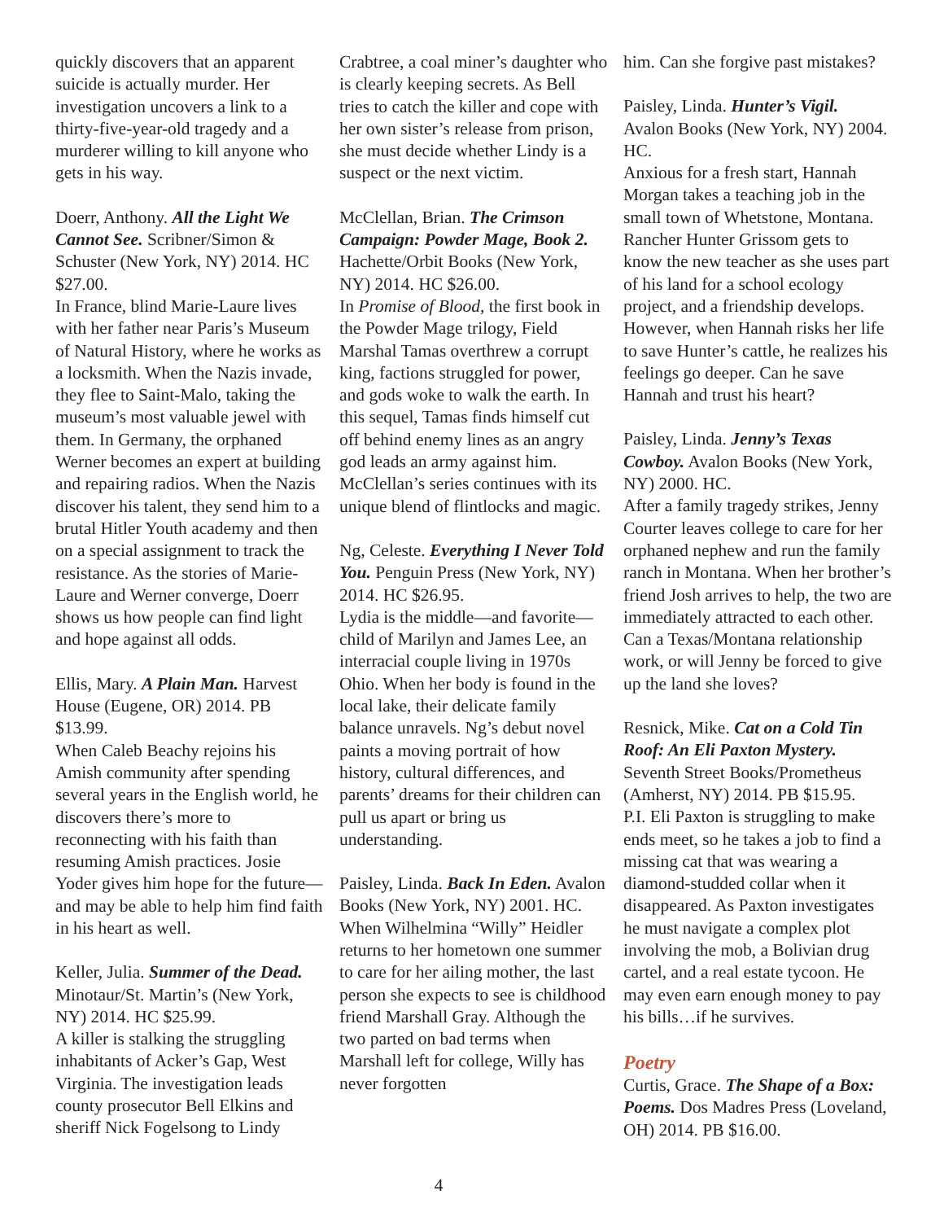quickly discovers that an apparent suicide is actually murder. Her investigation uncovers a link to a thirty-five-year-old tragedy and a murderer willing to kill anyone who gets in his way.
Doerr, Anthony. All the Light We Cannot See. Scribner/Simon & Schuster (New York, NY) 2014. HC $27.00.
In France, blind Marie-Laure lives with her father near Paris’s Museum of Natural History, where he works as a locksmith. When the Nazis invade, they flee to Saint-Malo, taking the museum’s most valuable jewel with them. In Germany, the orphaned Werner becomes an expert at building and repairing radios. When the Nazis discover his talent, they send him to a brutal Hitler Youth academy and then on a special assignment to track the resistance. As the stories of Marie-Laure and Werner converge, Doerr shows us how people can find light and hope against all odds.
Ellis, Mary. A Plain Man. Harvest House (Eugene, OR) 2014. PB $13.99.
When Caleb Beachy rejoins his Amish community after spending several years in the English world, he discovers there’s more to reconnecting with his faith than resuming Amish practices. Josie Yoder gives him hope for the future—and may be able to help him find faith in his heart as well.
Keller, Julia. Summer of the Dead. Minotaur/St. Martin’s (New York, NY) 2014. HC $25.99.
A killer is stalking the struggling inhabitants of Acker’s Gap, West Virginia. The investigation leads county prosecutor Bell Elkins and sheriff Nick Fogelsong to Lindy
Crabtree, a coal miner’s daughter who is clearly keeping secrets. As Bell tries to catch the killer and cope with her own sister’s release from prison, she must decide whether Lindy is a suspect or the next victim.
McClellan, Brian. The Crimson Campaign: Powder Mage, Book 2. Hachette/Orbit Books (New York, NY) 2014. HC $26.00.
In Promise of Blood, the first book in the Powder Mage trilogy, Field Marshal Tamas overthrew a corrupt king, factions struggled for power, and gods woke to walk the earth. In this sequel, Tamas finds himself cut off behind enemy lines as an angry god leads an army against him. McClellan’s series continues with its unique blend of flintlocks and magic.
Ng, Celeste. Everything I Never Told You. Penguin Press (New York, NY) 2014. HC $26.95.
Lydia is the middle—and favorite—child of Marilyn and James Lee, an interracial couple living in 1970s Ohio. When her body is found in the local lake, their delicate family balance unravels. Ng’s debut novel paints a moving portrait of how history, cultural differences, and parents’ dreams for their children can pull us apart or bring us understanding.
Paisley, Linda. Back In Eden. Avalon Books (New York, NY) 2001. HC.
When Wilhelmina “Willy” Heidler returns to her hometown one summer to care for her ailing mother, the last person she expects to see is childhood friend Marshall Gray. Although the two parted on bad terms when Marshall left for college, Willy has never forgotten
him. Can she forgive past mistakes?
Paisley, Linda. Hunter’s Vigil. Avalon Books (New York, NY) 2004. HC.
Anxious for a fresh start, Hannah Morgan takes a teaching job in the small town of Whetstone, Montana. Rancher Hunter Grissom gets to know the new teacher as she uses part of his land for a school ecology project, and a friendship develops. However, when Hannah risks her life to save Hunter’s cattle, he realizes his feelings go deeper. Can he save Hannah and trust his heart?
Paisley, Linda. Jenny’s Texas Cowboy. Avalon Books (New York, NY) 2000. HC.
After a family tragedy strikes, Jenny Courter leaves college to care for her orphaned nephew and run the family ranch in Montana. When her brother’s friend Josh arrives to help, the two are immediately attracted to each other. Can a Texas/Montana relationship work, or will Jenny be forced to give up the land she loves?
Resnick, Mike. Cat on a Cold Tin Roof: An Eli Paxton Mystery. Seventh Street Books/Prometheus (Amherst, NY) 2014. PB $15.95.
P.I. Eli Paxton is struggling to make ends meet, so he takes a job to find a missing cat that was wearing a diamond-studded collar when it disappeared. As Paxton investigates he must navigate a complex plot involving the mob, a Bolivian drug cartel, and a real estate tycoon. He may even earn enough money to pay his bills…if he survives.
Poetry
Curtis, Grace. The Shape of a Box: Poems. Dos Madres Press (Loveland, OH) 2014. PB $16.00.
4